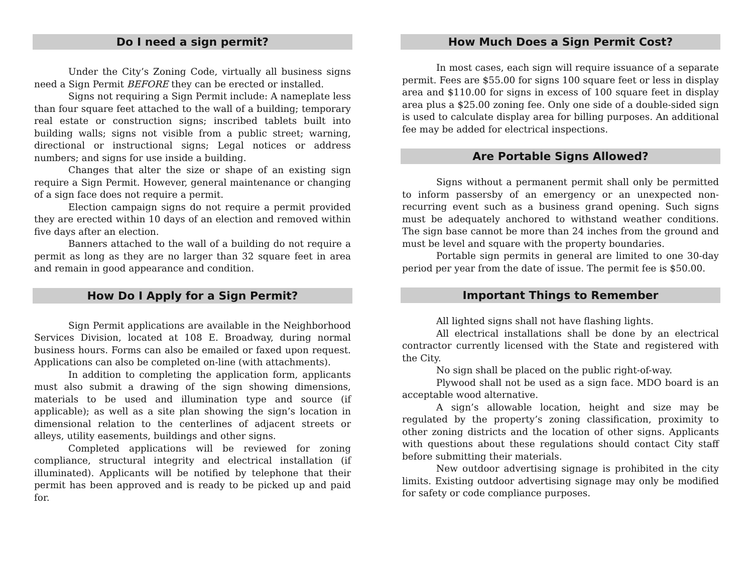Do I need a sign permit?
Under the City’s Zoning Code, virtually all business signs need a Sign Permit BEFORE they can be erected or installed.
Signs not requiring a Sign Permit include: A nameplate less than four square feet attached to the wall of a building; temporary real estate or construction signs; inscribed tablets built into building walls; signs not visible from a public street; warning, directional or instructional signs; Legal notices or address numbers; and signs for use inside a building.
Changes that alter the size or shape of an existing sign require a Sign Permit. However, general maintenance or changing of a sign face does not require a permit.
Election campaign signs do not require a permit provided they are erected within 10 days of an election and removed within five days after an election.
Banners attached to the wall of a building do not require a permit as long as they are no larger than 32 square feet in area and remain in good appearance and condition.
How Do I Apply for a Sign Permit?
Sign Permit applications are available in the Neighborhood Services Division, located at 108 E. Broadway, during normal business hours. Forms can also be emailed or faxed upon request. Applications can also be completed on-line (with attachments).
In addition to completing the application form, applicants must also submit a drawing of the sign showing dimensions, materials to be used and illumination type and source (if applicable); as well as a site plan showing the sign’s location in dimensional relation to the centerlines of adjacent streets or alleys, utility easements, buildings and other signs.
Completed applications will be reviewed for zoning compliance, structural integrity and electrical installation (if illuminated). Applicants will be notified by telephone that their permit has been approved and is ready to be picked up and paid for.
How Much Does a Sign Permit Cost?
In most cases, each sign will require issuance of a separate permit. Fees are $55.00 for signs 100 square feet or less in display area and $110.00 for signs in excess of 100 square feet in display area plus a $25.00 zoning fee. Only one side of a double-sided sign is used to calculate display area for billing purposes. An additional fee may be added for electrical inspections.
Are Portable Signs Allowed?
Signs without a permanent permit shall only be permitted to inform passersby of an emergency or an unexpected non-recurring event such as a business grand opening. Such signs must be adequately anchored to withstand weather conditions. The sign base cannot be more than 24 inches from the ground and must be level and square with the property boundaries.
Portable sign permits in general are limited to one 30-day period per year from the date of issue. The permit fee is $50.00.
Important Things to Remember
All lighted signs shall not have flashing lights.
All electrical installations shall be done by an electrical contractor currently licensed with the State and registered with the City.
No sign shall be placed on the public right-of-way.
Plywood shall not be used as a sign face. MDO board is an acceptable wood alternative.
A sign’s allowable location, height and size may be regulated by the property’s zoning classification, proximity to other zoning districts and the location of other signs. Applicants with questions about these regulations should contact City staff before submitting their materials.
New outdoor advertising signage is prohibited in the city limits. Existing outdoor advertising signage may only be modified for safety or code compliance purposes.